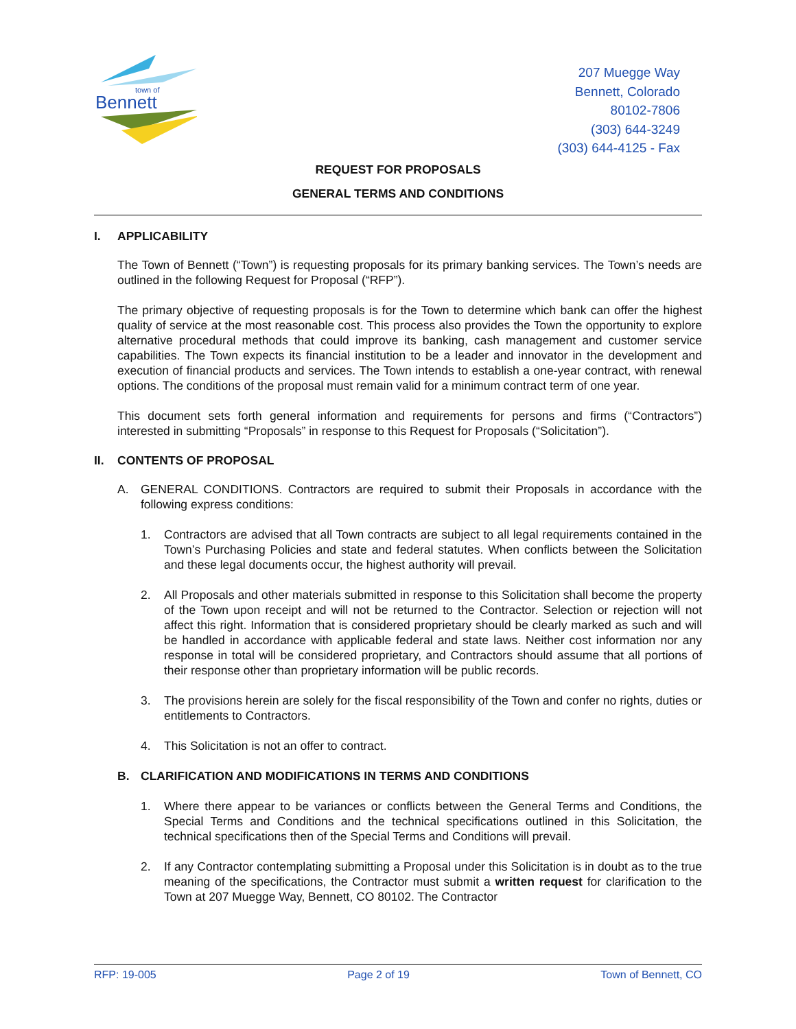Bennett
town of
207 Muegge Way
Bennett, Colorado
80102-7806
(303) 644-3249
(303) 644-4125 - Fax
REQUEST FOR PROPOSALS
GENERAL TERMS AND CONDITIONS
I. APPLICABILITY
The Town of Bennett (“Town”) is requesting proposals for its primary banking services. The Town’s needs are outlined in the following Request for Proposal (“RFP”).
The primary objective of requesting proposals is for the Town to determine which bank can offer the highest quality of service at the most reasonable cost. This process also provides the Town the opportunity to explore alternative procedural methods that could improve its banking, cash management and customer service capabilities. The Town expects its financial institution to be a leader and innovator in the development and execution of financial products and services. The Town intends to establish a one-year contract, with renewal options. The conditions of the proposal must remain valid for a minimum contract term of one year.
This document sets forth general information and requirements for persons and firms (“Contractors”) interested in submitting “Proposals” in response to this Request for Proposals (“Solicitation”).
II. CONTENTS OF PROPOSAL
A. GENERAL CONDITIONS. Contractors are required to submit their Proposals in accordance with the following express conditions:
1. Contractors are advised that all Town contracts are subject to all legal requirements contained in the Town’s Purchasing Policies and state and federal statutes. When conflicts between the Solicitation and these legal documents occur, the highest authority will prevail.
2. All Proposals and other materials submitted in response to this Solicitation shall become the property of the Town upon receipt and will not be returned to the Contractor. Selection or rejection will not affect this right. Information that is considered proprietary should be clearly marked as such and will be handled in accordance with applicable federal and state laws. Neither cost information nor any response in total will be considered proprietary, and Contractors should assume that all portions of their response other than proprietary information will be public records.
3. The provisions herein are solely for the fiscal responsibility of the Town and confer no rights, duties or entitlements to Contractors.
4. This Solicitation is not an offer to contract.
B. CLARIFICATION AND MODIFICATIONS IN TERMS AND CONDITIONS
1. Where there appear to be variances or conflicts between the General Terms and Conditions, the Special Terms and Conditions and the technical specifications outlined in this Solicitation, the technical specifications then of the Special Terms and Conditions will prevail.
2. If any Contractor contemplating submitting a Proposal under this Solicitation is in doubt as to the true meaning of the specifications, the Contractor must submit a written request for clarification to the Town at 207 Muegge Way, Bennett, CO 80102. The Contractor
RFP: 19-005 Page 2 of 19 Town of Bennett, CO